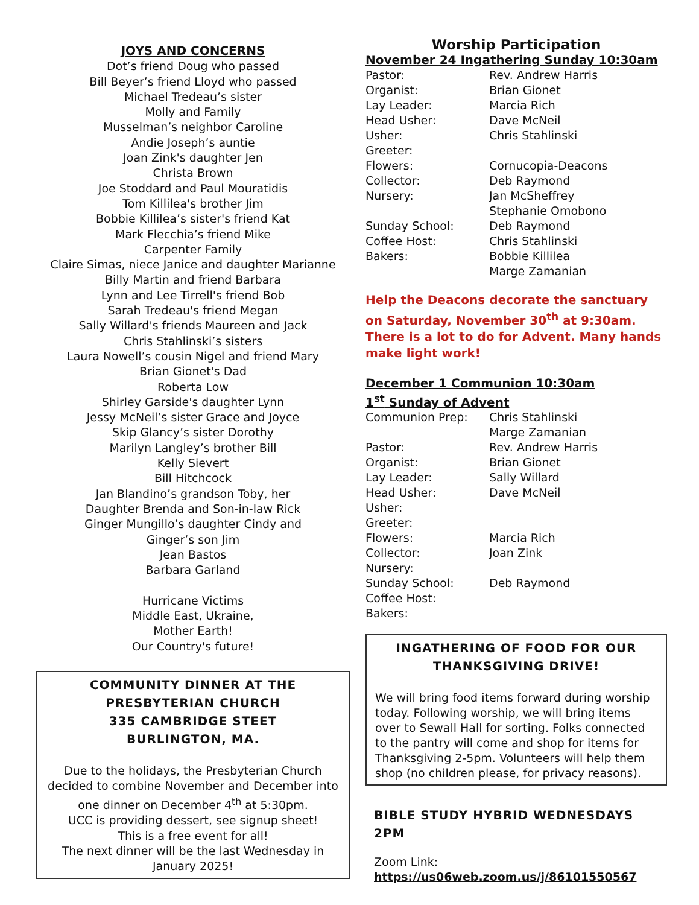JOYS AND CONCERNS
Dot’s friend Doug who passed
Bill Beyer’s friend Lloyd who passed
Michael Tredeau’s sister
Molly and Family
Musselman’s neighbor Caroline
Andie Joseph’s auntie
Joan Zink's daughter Jen
Christa Brown
Joe Stoddard and Paul Mouratidis
Tom Killilea's brother Jim
Bobbie Killilea’s sister's friend Kat
Mark Flecchia’s friend Mike
Carpenter Family
Claire Simas, niece Janice and daughter Marianne
Billy Martin and friend Barbara
Lynn and Lee Tirrell's friend Bob
Sarah Tredeau's friend Megan
Sally Willard's friends Maureen and Jack
Chris Stahlinski’s sisters
Laura Nowell’s cousin Nigel and friend Mary
Brian Gionet's Dad
Roberta Low
Shirley Garside's daughter Lynn
Jessy McNeil’s sister Grace and Joyce
Skip Glancy’s sister Dorothy
Marilyn Langley’s brother Bill
Kelly Sievert
Bill Hitchcock
Jan Blandino’s grandson Toby, her
Daughter Brenda and Son-in-law Rick
Ginger Mungillo’s daughter Cindy and
Ginger’s son Jim
Jean Bastos
Barbara Garland
Hurricane Victims
Middle East, Ukraine,
Mother Earth!
Our Country's future!
COMMUNITY DINNER AT THE
PRESBYTERIAN CHURCH
335 CAMBRIDGE STEET
BURLINGTON, MA.
Due to the holidays, the Presbyterian Church decided to combine November and December into one dinner on December 4<sup>th</sup> at 5:30pm.
UCC is providing dessert, see signup sheet!
This is a free event for all!
The next dinner will be the last Wednesday in January 2025!
Worship Participation
November 24 Ingathering Sunday 10:30am
| Pastor: | Rev. Andrew Harris |
| Organist: | Brian Gionet |
| Lay Leader: | Marcia Rich |
| Head Usher: | Dave McNeil |
| Usher: | Chris Stahlinski |
| Greeter: | |
| Flowers: | Cornucopia-Deacons |
| Collector: | Deb Raymond |
| Nursery: | Jan McSheffrey Stephanie Omobono |
| Sunday School: | Deb Raymond |
| Coffee Host: | Chris Stahlinski |
| Bakers: | Bobbie Killilea Marge Zamanian |
Help the Deacons decorate the sanctuary on Saturday, November 30<sup>th</sup> at 9:30am. There is a lot to do for Advent. Many hands make light work!
December 1 Communion 10:30am
1<sup>st</sup> Sunday of Advent
| Communion Prep: | Chris Stahlinski Marge Zamanian |
| Pastor: | Rev. Andrew Harris |
| Organist: | Brian Gionet |
| Lay Leader: | Sally Willard |
| Head Usher: | Dave McNeil |
| Usher: | |
| Greeter: | |
| Flowers: | Marcia Rich |
| Collector: | Joan Zink |
| Nursery: | |
| Sunday School: | Deb Raymond |
| Coffee Host: | |
| Bakers: | |
INGATHERING OF FOOD FOR OUR THANKSGIVING DRIVE!
We will bring food items forward during worship today. Following worship, we will bring items over to Sewall Hall for sorting. Folks connected to the pantry will come and shop for items for Thanksgiving 2-5pm. Volunteers will help them shop (no children please, for privacy reasons).
BIBLE STUDY HYBRID WEDNESDAYS 2PM
Zoom Link:
https://us06web.zoom.us/j/86101550567